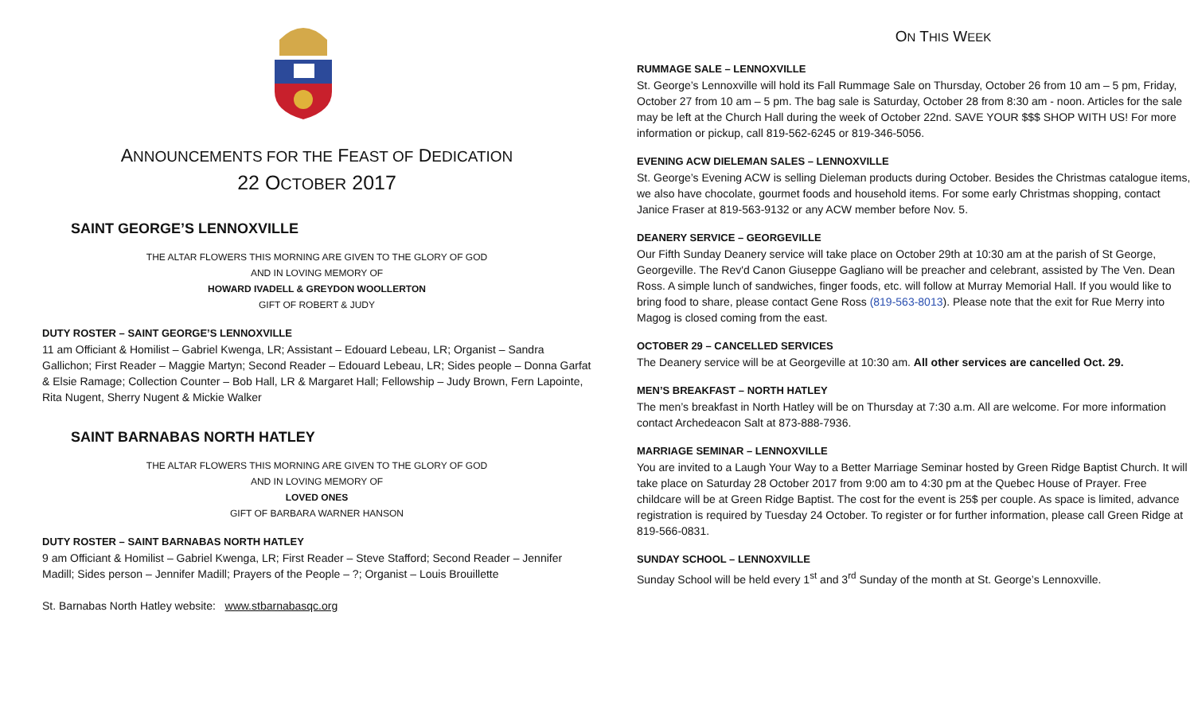ANNOUNCEMENTS FOR THE FEAST OF DEDICATION
22 OCTOBER 2017
SAINT GEORGE’S LENNOXVILLE
THE ALTAR FLOWERS THIS MORNING ARE GIVEN TO THE GLORY OF GOD
AND IN LOVING MEMORY OF
HOWARD IVADELL & GREYDON WOOLLERTON
GIFT OF ROBERT & JUDY
DUTY ROSTER – SAINT GEORGE’S LENNOXVILLE
11 am Officiant & Homilist – Gabriel Kwenga, LR; Assistant – Edouard Lebeau, LR; Organist – Sandra Gallichon; First Reader – Maggie Martyn; Second Reader – Edouard Lebeau, LR; Sides people – Donna Garfat & Elsie Ramage; Collection Counter – Bob Hall, LR & Margaret Hall; Fellowship – Judy Brown, Fern Lapointe, Rita Nugent, Sherry Nugent & Mickie Walker
SAINT BARNABAS NORTH HATLEY
THE ALTAR FLOWERS THIS MORNING ARE GIVEN TO THE GLORY OF GOD
AND IN LOVING MEMORY OF
LOVED ONES
GIFT OF BARBARA WARNER HANSON
DUTY ROSTER – SAINT BARNABAS NORTH HATLEY
9 am Officiant & Homilist – Gabriel Kwenga, LR; First Reader – Steve Stafford; Second Reader – Jennifer Madill; Sides person – Jennifer Madill; Prayers of the People – ?; Organist – Louis Brouillette
St. Barnabas North Hatley website: www.stbarnabasqc.org
ON THIS WEEK
RUMMAGE SALE – LENNOXVILLE
St. George’s Lennoxville will hold its Fall Rummage Sale on Thursday, October 26 from 10 am – 5 pm, Friday, October 27 from 10 am – 5 pm. The bag sale is Saturday, October 28 from 8:30 am - noon. Articles for the sale may be left at the Church Hall during the week of October 22nd. SAVE YOUR $$$ SHOP WITH US! For more information or pickup, call 819-562-6245 or 819-346-5056.
EVENING ACW DIELEMAN SALES – LENNOXVILLE
St. George’s Evening ACW is selling Dieleman products during October. Besides the Christmas catalogue items, we also have chocolate, gourmet foods and household items. For some early Christmas shopping, contact Janice Fraser at 819-563-9132 or any ACW member before Nov. 5.
DEANERY SERVICE – GEORGEVILLE
Our Fifth Sunday Deanery service will take place on October 29th at 10:30 am at the parish of St George, Georgeville. The Rev'd Canon Giuseppe Gagliano will be preacher and celebrant, assisted by The Ven. Dean Ross. A simple lunch of sandwiches, finger foods, etc. will follow at Murray Memorial Hall. If you would like to bring food to share, please contact Gene Ross (819-563-8013). Please note that the exit for Rue Merry into Magog is closed coming from the east.
OCTOBER 29 – CANCELLED SERVICES
The Deanery service will be at Georgeville at 10:30 am. All other services are cancelled Oct. 29.
MEN’S BREAKFAST – NORTH HATLEY
The men’s breakfast in North Hatley will be on Thursday at 7:30 a.m. All are welcome. For more information contact Archedeacon Salt at 873-888-7936.
MARRIAGE SEMINAR – LENNOXVILLE
You are invited to a Laugh Your Way to a Better Marriage Seminar hosted by Green Ridge Baptist Church. It will take place on Saturday 28 October 2017 from 9:00 am to 4:30 pm at the Quebec House of Prayer. Free childcare will be at Green Ridge Baptist. The cost for the event is 25$ per couple. As space is limited, advance registration is required by Tuesday 24 October. To register or for further information, please call Green Ridge at 819-566-0831.
SUNDAY SCHOOL – LENNOXVILLE
Sunday School will be held every 1<sup>st</sup> and 3<sup>rd</sup> Sunday of the month at St. George’s Lennoxville.